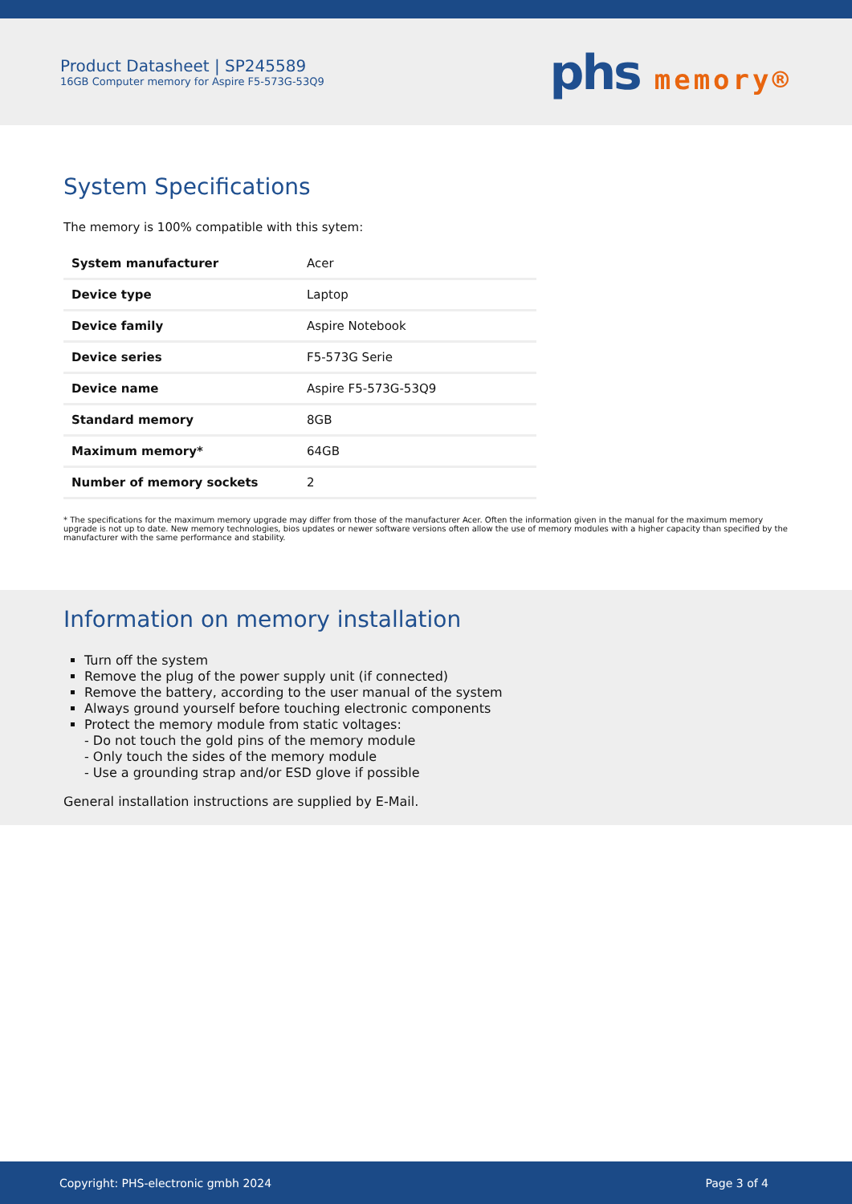Product Datasheet | SP245589
16GB Computer memory for Aspire F5-573G-53Q9
phs memory®
System Specifications
The memory is 100% compatible with this sytem:
| System manufacturer | Acer |
| Device type | Laptop |
| Device family | Aspire Notebook |
| Device series | F5-573G Serie |
| Device name | Aspire F5-573G-53Q9 |
| Standard memory | 8GB |
| Maximum memory* | 64GB |
| Number of memory sockets | 2 |
* The specifications for the maximum memory upgrade may differ from those of the manufacturer Acer. Often the information given in the manual for the maximum memory upgrade is not up to date. New memory technologies, bios updates or newer software versions often allow the use of memory modules with a higher capacity than specified by the manufacturer with the same performance and stability.
Information on memory installation
Turn off the system
Remove the plug of the power supply unit (if connected)
Remove the battery, according to the user manual of the system
Always ground yourself before touching electronic components
Protect the memory module from static voltages:
- Do not touch the gold pins of the memory module
- Only touch the sides of the memory module
- Use a grounding strap and/or ESD glove if possible
General installation instructions are supplied by E-Mail.
Copyright: PHS-electronic gmbh 2024 Page 3 of 4